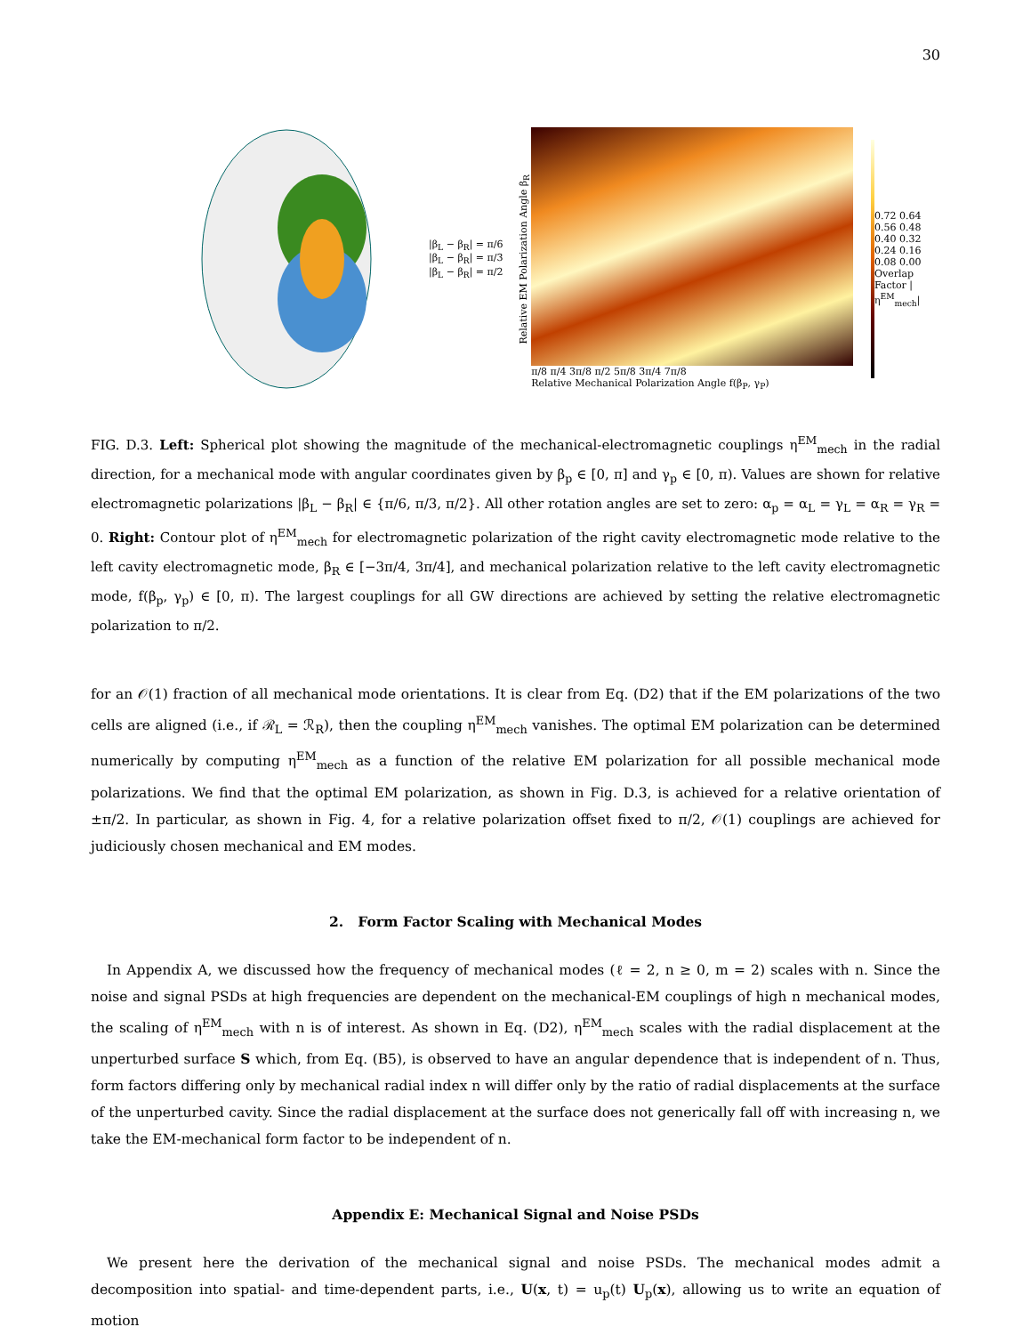30
|β<sub>L</sub> − β<sub>R</sub>| = π/6
|β<sub>L</sub> − β<sub>R</sub>| = π/3
|β<sub>L</sub> − β<sub>R</sub>| = π/2
Relative EM Polarization Angle β<sub>R</sub>
π/8 π/4 3π/8 π/2 5π/8 3π/4 7π/8
Relative Mechanical Polarization Angle f(β<sub>P</sub>, γ<sub>P</sub>)
0.72 0.64 0.56 0.48 0.40 0.32 0.24 0.16 0.08 0.00
Overlap Factor |η<sup>EM</sup><sub>mech</sub>|
FIG. D.3. Left: Spherical plot showing the magnitude of the mechanical-electromagnetic couplings η<sup>EM</sup><sub>mech</sub> in the radial direction, for a mechanical mode with angular coordinates given by β<sub>p</sub> ∈ [0, π] and γ<sub>p</sub> ∈ [0, π). Values are shown for relative electromagnetic polarizations |β<sub>L</sub> − β<sub>R</sub>| ∈ {π/6, π/3, π/2}. All other rotation angles are set to zero: α<sub>p</sub> = α<sub>L</sub> = γ<sub>L</sub> = α<sub>R</sub> = γ<sub>R</sub> = 0. Right: Contour plot of η<sup>EM</sup><sub>mech</sub> for electromagnetic polarization of the right cavity electromagnetic mode relative to the left cavity electromagnetic mode, β<sub>R</sub> ∈ [−3π/4, 3π/4], and mechanical polarization relative to the left cavity electromagnetic mode, f(β<sub>p</sub>, γ<sub>p</sub>) ∈ [0, π). The largest couplings for all GW directions are achieved by setting the relative electromagnetic polarization to π/2.
for an 𝒪(1) fraction of all mechanical mode orientations. It is clear from Eq. (D2) that if the EM polarizations of the two cells are aligned (i.e., if ℛ<sub>L</sub> = ℛ<sub>R</sub>), then the coupling η<sup>EM</sup><sub>mech</sub> vanishes. The optimal EM polarization can be determined numerically by computing η<sup>EM</sup><sub>mech</sub> as a function of the relative EM polarization for all possible mechanical mode polarizations. We find that the optimal EM polarization, as shown in Fig. D.3, is achieved for a relative orientation of ±π/2. In particular, as shown in Fig. 4, for a relative polarization offset fixed to π/2, 𝒪(1) couplings are achieved for judiciously chosen mechanical and EM modes.
2. Form Factor Scaling with Mechanical Modes
In Appendix A, we discussed how the frequency of mechanical modes (ℓ = 2, n ≥ 0, m = 2) scales with n. Since the noise and signal PSDs at high frequencies are dependent on the mechanical-EM couplings of high n mechanical modes, the scaling of η<sup>EM</sup><sub>mech</sub> with n is of interest. As shown in Eq. (D2), η<sup>EM</sup><sub>mech</sub> scales with the radial displacement at the unperturbed surface S which, from Eq. (B5), is observed to have an angular dependence that is independent of n. Thus, form factors differing only by mechanical radial index n will differ only by the ratio of radial displacements at the surface of the unperturbed cavity. Since the radial displacement at the surface does not generically fall off with increasing n, we take the EM-mechanical form factor to be independent of n.
Appendix E: Mechanical Signal and Noise PSDs
We present here the derivation of the mechanical signal and noise PSDs. The mechanical modes admit a decomposition into spatial- and time-dependent parts, i.e., U(x, t) = u<sub>p</sub>(t) U<sub>p</sub>(x), allowing us to write an equation of motion